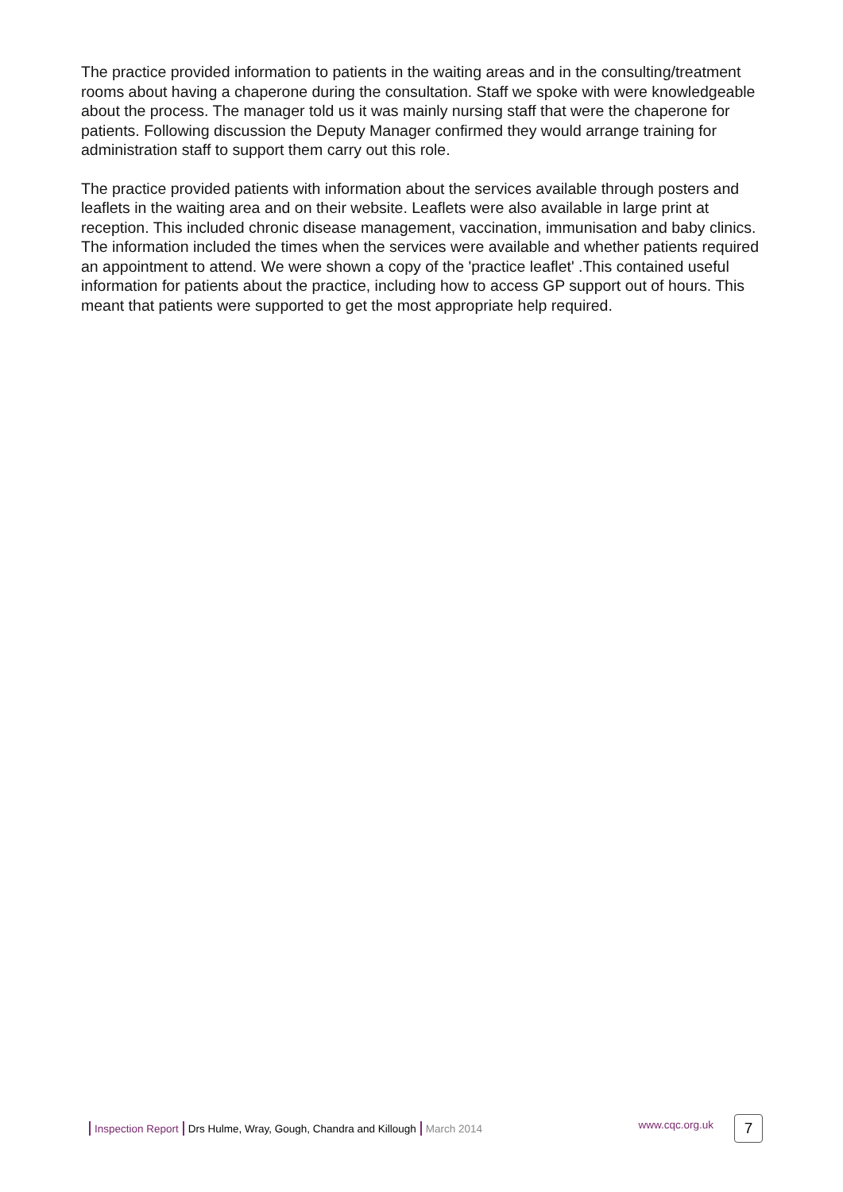The practice provided information to patients in the waiting areas and in the consulting/treatment rooms about having a chaperone during the consultation. Staff we spoke with were knowledgeable about the process. The manager told us it was mainly nursing staff that were the chaperone for patients. Following discussion the Deputy Manager confirmed they would arrange training for administration staff to support them carry out this role.
The practice provided patients with information about the services available through posters and leaflets in the waiting area and on their website. Leaflets were also available in large print at reception. This included chronic disease management, vaccination, immunisation and baby clinics. The information included the times when the services were available and whether patients required an appointment to attend. We were shown a copy of the 'practice leaflet' .This contained useful information for patients about the practice, including how to access GP support out of hours. This meant that patients were supported to get the most appropriate help required.
Inspection Report Drs Hulme, Wray, Gough, Chandra and Killough March 2014 www.cqc.org.uk
7